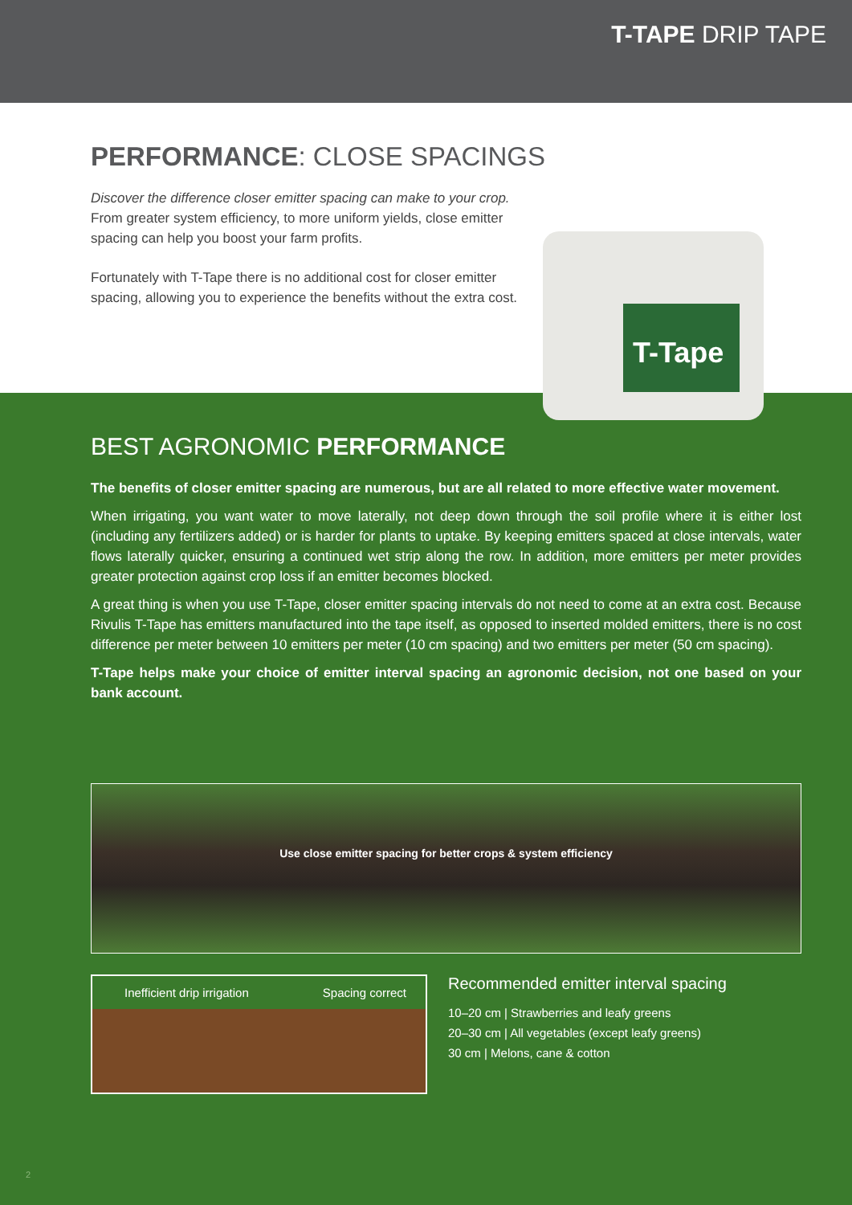T-TAPE DRIP TAPE
PERFORMANCE: CLOSE SPACINGS
Discover the difference closer emitter spacing can make to your crop. From greater system efficiency, to more uniform yields, close emitter spacing can help you boost your farm profits.
Fortunately with T-Tape there is no additional cost for closer emitter spacing, allowing you to experience the benefits without the extra cost.
T-Tape
BEST AGRONOMIC PERFORMANCE
The benefits of closer emitter spacing are numerous, but are all related to more effective water movement.
When irrigating, you want water to move laterally, not deep down through the soil profile where it is either lost (including any fertilizers added) or is harder for plants to uptake. By keeping emitters spaced at close intervals, water flows laterally quicker, ensuring a continued wet strip along the row. In addition, more emitters per meter provides greater protection against crop loss if an emitter becomes blocked.
A great thing is when you use T-Tape, closer emitter spacing intervals do not need to come at an extra cost. Because Rivulis T-Tape has emitters manufactured into the tape itself, as opposed to inserted molded emitters, there is no cost difference per meter between 10 emitters per meter (10 cm spacing) and two emitters per meter (50 cm spacing).
T-Tape helps make your choice of emitter interval spacing an agronomic decision, not one based on your bank account.
Use close emitter spacing for better crops & system efficiency
Inefficient drip irrigation Spacing correct
Recommended emitter interval spacing
10–20 cm | Strawberries and leafy greens
20–30 cm | All vegetables (except leafy greens)
30 cm | Melons, cane & cotton
2